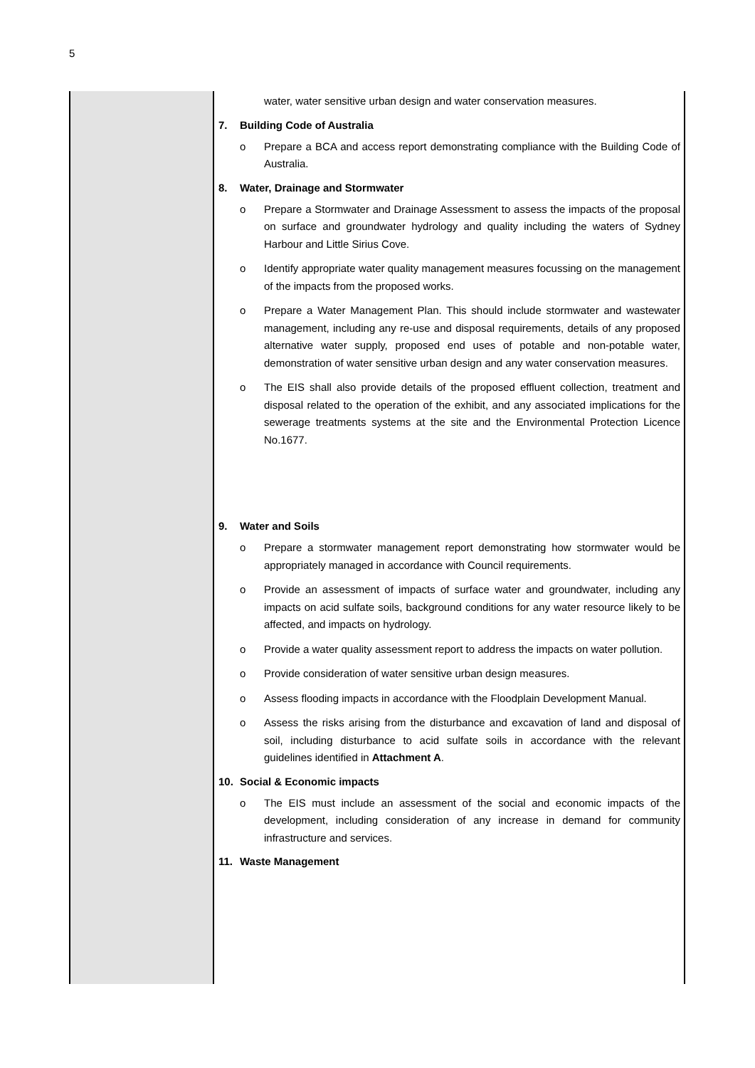5
| | water, water sensitive urban design and water conservation measures. 7. Building Code of Australia o Prepare a BCA and access report demonstrating compliance with the Building Code of Australia. 8. Water, Drainage and Stormwater o Prepare a Stormwater and Drainage Assessment to assess the impacts of the proposal on surface and groundwater hydrology and quality including the waters of Sydney Harbour and Little Sirius Cove. o Identify appropriate water quality management measures focussing on the management of the impacts from the proposed works. o Prepare a Water Management Plan. This should include stormwater and wastewater management, including any re-use and disposal requirements, details of any proposed alternative water supply, proposed end uses of potable and non-potable water, demonstration of water sensitive urban design and any water conservation measures. o The EIS shall also provide details of the proposed effluent collection, treatment and disposal related to the operation of the exhibit, and any associated implications for the sewerage treatments systems at the site and the Environmental Protection Licence No.1677. 9. Water and Soils o Prepare a stormwater management report demonstrating how stormwater would be appropriately managed in accordance with Council requirements. o Provide an assessment of impacts of surface water and groundwater, including any impacts on acid sulfate soils, background conditions for any water resource likely to be affected, and impacts on hydrology. o Provide a water quality assessment report to address the impacts on water pollution. o Provide consideration of water sensitive urban design measures. o Assess flooding impacts in accordance with the Floodplain Development Manual. o Assess the risks arising from the disturbance and excavation of land and disposal of soil, including disturbance to acid sulfate soils in accordance with the relevant guidelines identified in Attachment A . 10. Social & Economic impacts o The EIS must include an assessment of the social and economic impacts of the development, including consideration of any increase in demand for community infrastructure and services. 11. Waste Management |